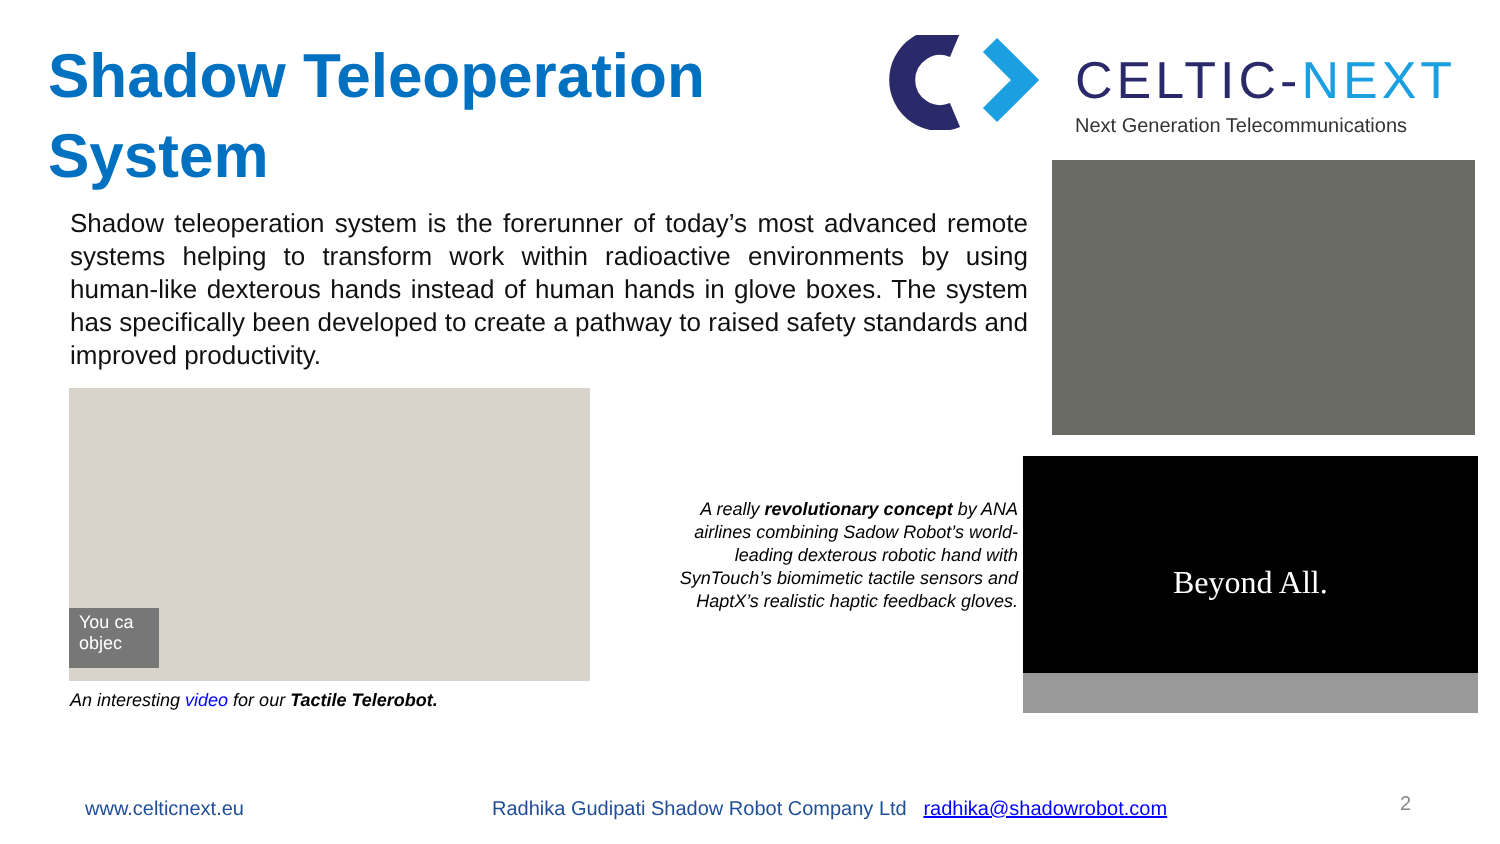Shadow Teleoperation System
CELTIC-NEXT
Next Generation Telecommunications
Shadow teleoperation system is the forerunner of today’s most advanced remote systems helping to transform work within radioactive environments by using human-like dexterous hands instead of human hands in glove boxes. The system has specifically been developed to create a pathway to raised safety standards and improved productivity.
You ca
objec
Beyond All.
An interesting video for our Tactile Telerobot.
A really revolutionary concept by ANA airlines combining Sadow Robot’s world-leading dexterous robotic hand with SynTouch’s biomimetic tactile sensors and HaptX’s realistic haptic feedback gloves.
www.celticnext.eu
Radhika Gudipati Shadow Robot Company Ltd radhika@shadowrobot.com
2